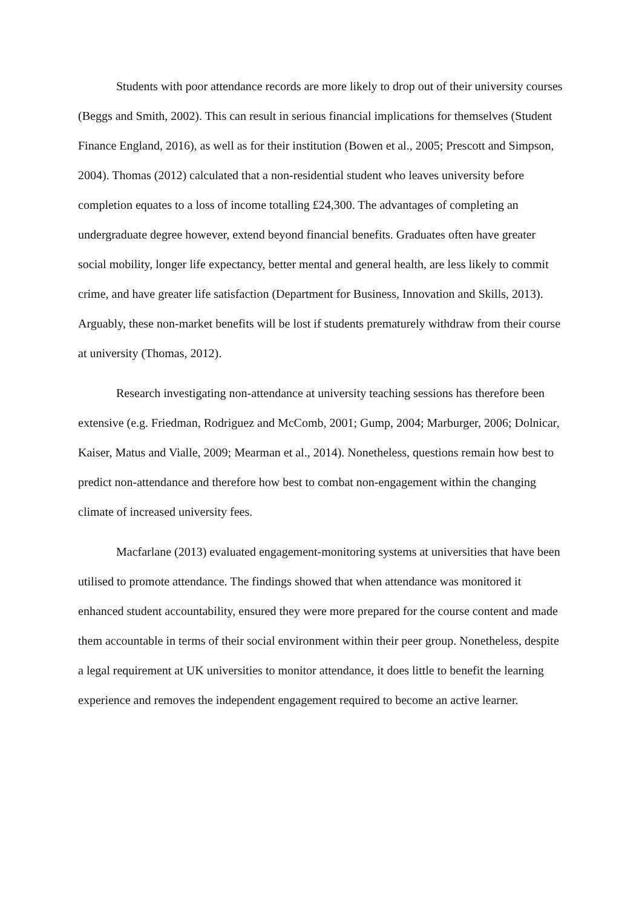Students with poor attendance records are more likely to drop out of their university courses (Beggs and Smith, 2002). This can result in serious financial implications for themselves (Student Finance England, 2016), as well as for their institution (Bowen et al., 2005; Prescott and Simpson, 2004). Thomas (2012) calculated that a non-residential student who leaves university before completion equates to a loss of income totalling £24,300. The advantages of completing an undergraduate degree however, extend beyond financial benefits. Graduates often have greater social mobility, longer life expectancy, better mental and general health, are less likely to commit crime, and have greater life satisfaction (Department for Business, Innovation and Skills, 2013). Arguably, these non-market benefits will be lost if students prematurely withdraw from their course at university (Thomas, 2012).
Research investigating non-attendance at university teaching sessions has therefore been extensive (e.g. Friedman, Rodriguez and McComb, 2001; Gump, 2004; Marburger, 2006; Dolnicar, Kaiser, Matus and Vialle, 2009; Mearman et al., 2014). Nonetheless, questions remain how best to predict non-attendance and therefore how best to combat non-engagement within the changing climate of increased university fees.
Macfarlane (2013) evaluated engagement-monitoring systems at universities that have been utilised to promote attendance. The findings showed that when attendance was monitored it enhanced student accountability, ensured they were more prepared for the course content and made them accountable in terms of their social environment within their peer group. Nonetheless, despite a legal requirement at UK universities to monitor attendance, it does little to benefit the learning experience and removes the independent engagement required to become an active learner.